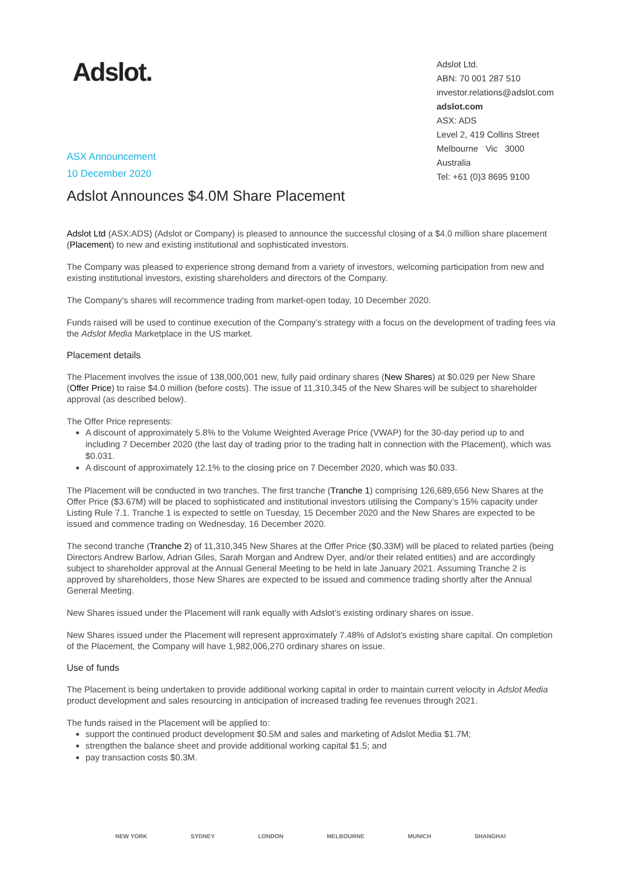Adslot.
ASX Announcement
10 December 2020
Adslot Ltd.
ABN: 70 001 287 510
investor.relations@adslot.com
adslot.com
ASX: ADS
Level 2, 419 Collins Street
Melbourne Vic 3000
Australia
Tel: +61 (0)3 8695 9100
Adslot Announces $4.0M Share Placement
Adslot Ltd (ASX:ADS) (Adslot or Company) is pleased to announce the successful closing of a $4.0 million share placement (Placement) to new and existing institutional and sophisticated investors.
The Company was pleased to experience strong demand from a variety of investors, welcoming participation from new and existing institutional investors, existing shareholders and directors of the Company.
The Company’s shares will recommence trading from market-open today, 10 December 2020.
Funds raised will be used to continue execution of the Company’s strategy with a focus on the development of trading fees via the Adslot Media Marketplace in the US market.
Placement details
The Placement involves the issue of 138,000,001 new, fully paid ordinary shares (New Shares) at $0.029 per New Share (Offer Price) to raise $4.0 million (before costs). The issue of 11,310,345 of the New Shares will be subject to shareholder approval (as described below).
The Offer Price represents:
A discount of approximately 5.8% to the Volume Weighted Average Price (VWAP) for the 30-day period up to and including 7 December 2020 (the last day of trading prior to the trading halt in connection with the Placement), which was $0.031.
A discount of approximately 12.1% to the closing price on 7 December 2020, which was $0.033.
The Placement will be conducted in two tranches. The first tranche (Tranche 1) comprising 126,689,656 New Shares at the Offer Price ($3.67M) will be placed to sophisticated and institutional investors utilising the Company’s 15% capacity under Listing Rule 7.1. Tranche 1 is expected to settle on Tuesday, 15 December 2020 and the New Shares are expected to be issued and commence trading on Wednesday, 16 December 2020.
The second tranche (Tranche 2) of 11,310,345 New Shares at the Offer Price ($0.33M) will be placed to related parties (being Directors Andrew Barlow, Adrian Giles, Sarah Morgan and Andrew Dyer, and/or their related entities) and are accordingly subject to shareholder approval at the Annual General Meeting to be held in late January 2021. Assuming Tranche 2 is approved by shareholders, those New Shares are expected to be issued and commence trading shortly after the Annual General Meeting.
New Shares issued under the Placement will rank equally with Adslot’s existing ordinary shares on issue.
New Shares issued under the Placement will represent approximately 7.48% of Adslot’s existing share capital. On completion of the Placement, the Company will have 1,982,006,270 ordinary shares on issue.
Use of funds
The Placement is being undertaken to provide additional working capital in order to maintain current velocity in Adslot Media product development and sales resourcing in anticipation of increased trading fee revenues through 2021.
The funds raised in the Placement will be applied to:
support the continued product development $0.5M and sales and marketing of Adslot Media $1.7M;
strengthen the balance sheet and provide additional working capital $1.5; and
pay transaction costs $0.3M.
NEW YORK SYDNEY LONDON MELBOURNE MUNICH SHANGHAI